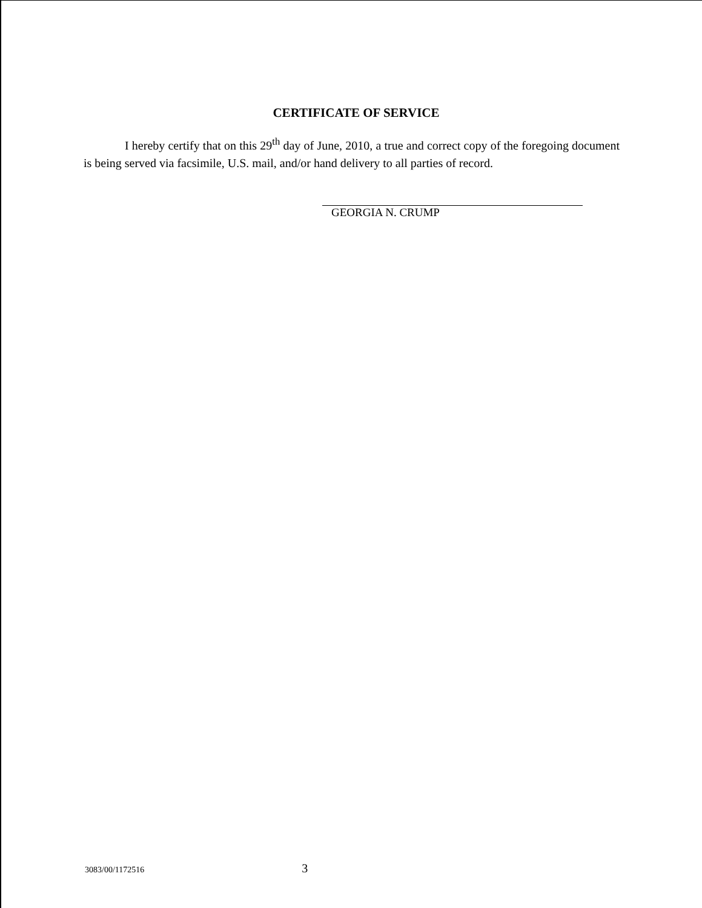CERTIFICATE OF SERVICE
I hereby certify that on this 29<sup>th</sup> day of June, 2010, a true and correct copy of the foregoing document is being served via facsimile, U.S. mail, and/or hand delivery to all parties of record.
GEORGIA N. CRUMP
3083/00/1172516 3